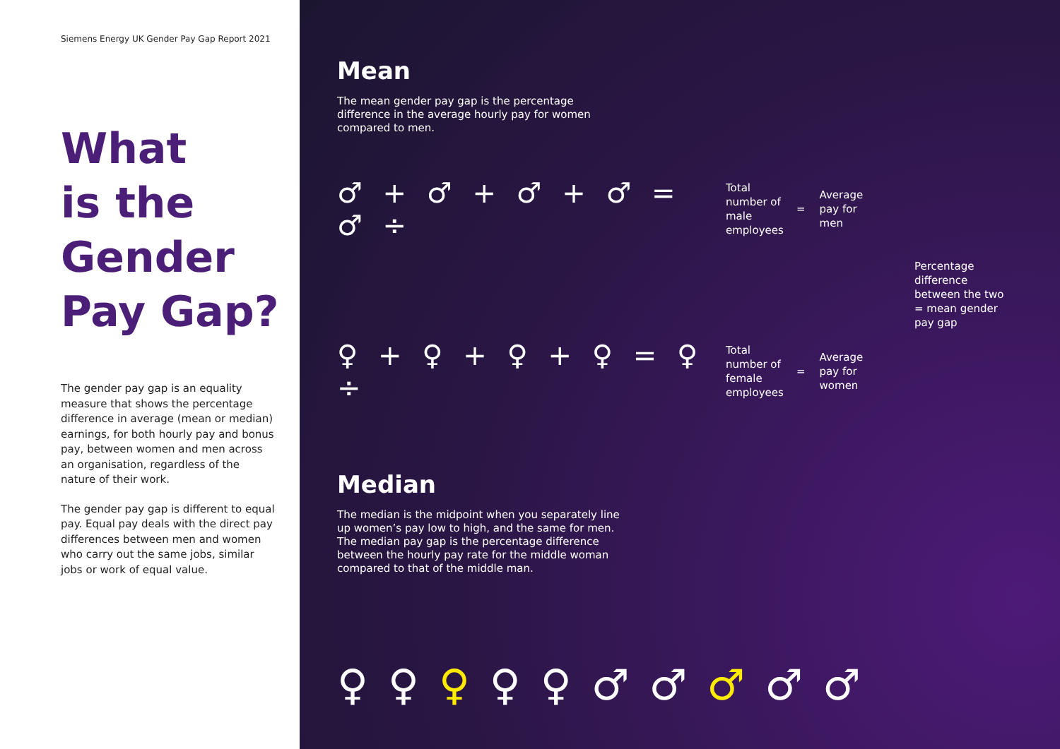Siemens Energy UK Gender Pay Gap Report 2021
What
is the
Gender
Pay Gap?
The gender pay gap is an equality measure that shows the percentage difference in average (mean or median) earnings, for both hourly pay and bonus pay, between women and men across an organisation, regardless of the nature of their work.
The gender pay gap is different to equal pay. Equal pay deals with the direct pay differences between men and women who carry out the same jobs, similar jobs or work of equal value.
Mean
The mean gender pay gap is the percentage difference in the average hourly pay for women compared to men.
♂ + ♂ + ♂ + ♂ = ♂ ÷
Total number of male employees
=
Average pay for men
♀ + ♀ + ♀ + ♀ = ♀ ÷
Total number of female employees
=
Average pay for women
Percentage difference between the two = mean gender pay gap
Median
The median is the midpoint when you separately line up women’s pay low to high, and the same for men. The median pay gap is the percentage difference between the hourly pay rate for the middle woman compared to that of the middle man.
♀ ♀ ♀ ♀ ♀ ♂ ♂ ♂ ♂ ♂